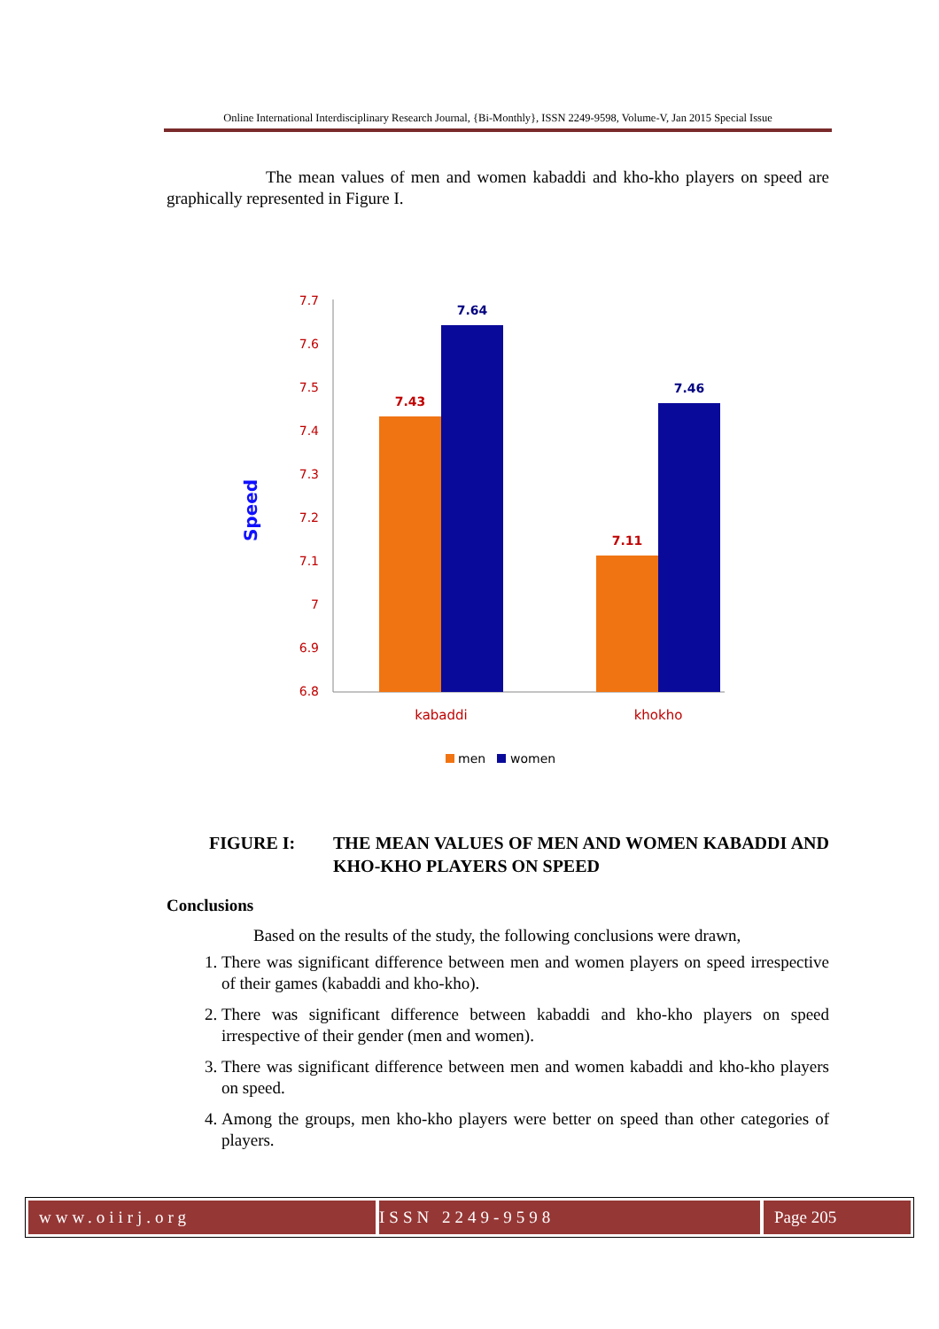Online International Interdisciplinary Research Journal, {Bi-Monthly}, ISSN 2249-9598, Volume-V, Jan 2015 Special Issue
The mean values of men and women kabaddi and kho-kho players on speed are graphically represented in Figure I.
7.7
7.6
7.5
7.4
7.3
7.2
7.1
7
6.9
6.8
7.43
7.64
7.11
7.46
kabaddi
khokho
Speed
men
women
FIGURE I: THE MEAN VALUES OF MEN AND WOMEN KABADDI AND KHO-KHO PLAYERS ON SPEED
Conclusions
Based on the results of the study, the following conclusions were drawn,
1. There was significant difference between men and women players on speed irrespective of their games (kabaddi and kho-kho).
2. There was significant difference between kabaddi and kho-kho players on speed irrespective of their gender (men and women).
3. There was significant difference between men and women kabaddi and kho-kho players on speed.
4. Among the groups, men kho-kho players were better on speed than other categories of players.
www.oiirj.org ISSN 2249-9598 Page 205